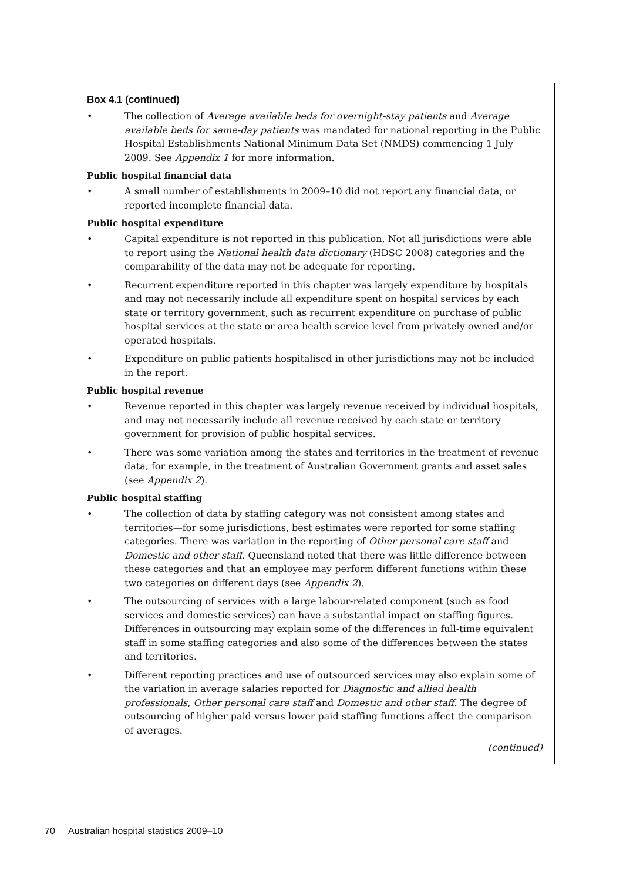Box 4.1 (continued)
• The collection of Average available beds for overnight-stay patients and Average available beds for same-day patients was mandated for national reporting in the Public Hospital Establishments National Minimum Data Set (NMDS) commencing 1 July 2009. See Appendix 1 for more information.
Public hospital financial data
• A small number of establishments in 2009–10 did not report any financial data, or reported incomplete financial data.
Public hospital expenditure
• Capital expenditure is not reported in this publication. Not all jurisdictions were able to report using the National health data dictionary (HDSC 2008) categories and the comparability of the data may not be adequate for reporting.
• Recurrent expenditure reported in this chapter was largely expenditure by hospitals and may not necessarily include all expenditure spent on hospital services by each state or territory government, such as recurrent expenditure on purchase of public hospital services at the state or area health service level from privately owned and/or operated hospitals.
• Expenditure on public patients hospitalised in other jurisdictions may not be included in the report.
Public hospital revenue
• Revenue reported in this chapter was largely revenue received by individual hospitals, and may not necessarily include all revenue received by each state or territory government for provision of public hospital services.
• There was some variation among the states and territories in the treatment of revenue data, for example, in the treatment of Australian Government grants and asset sales (see Appendix 2).
Public hospital staffing
• The collection of data by staffing category was not consistent among states and territories—for some jurisdictions, best estimates were reported for some staffing categories. There was variation in the reporting of Other personal care staff and Domestic and other staff. Queensland noted that there was little difference between these categories and that an employee may perform different functions within these two categories on different days (see Appendix 2).
• The outsourcing of services with a large labour-related component (such as food services and domestic services) can have a substantial impact on staffing figures. Differences in outsourcing may explain some of the differences in full-time equivalent staff in some staffing categories and also some of the differences between the states and territories.
• Different reporting practices and use of outsourced services may also explain some of the variation in average salaries reported for Diagnostic and allied health professionals, Other personal care staff and Domestic and other staff. The degree of outsourcing of higher paid versus lower paid staffing functions affect the comparison of averages.
(continued)
70 Australian hospital statistics 2009–10